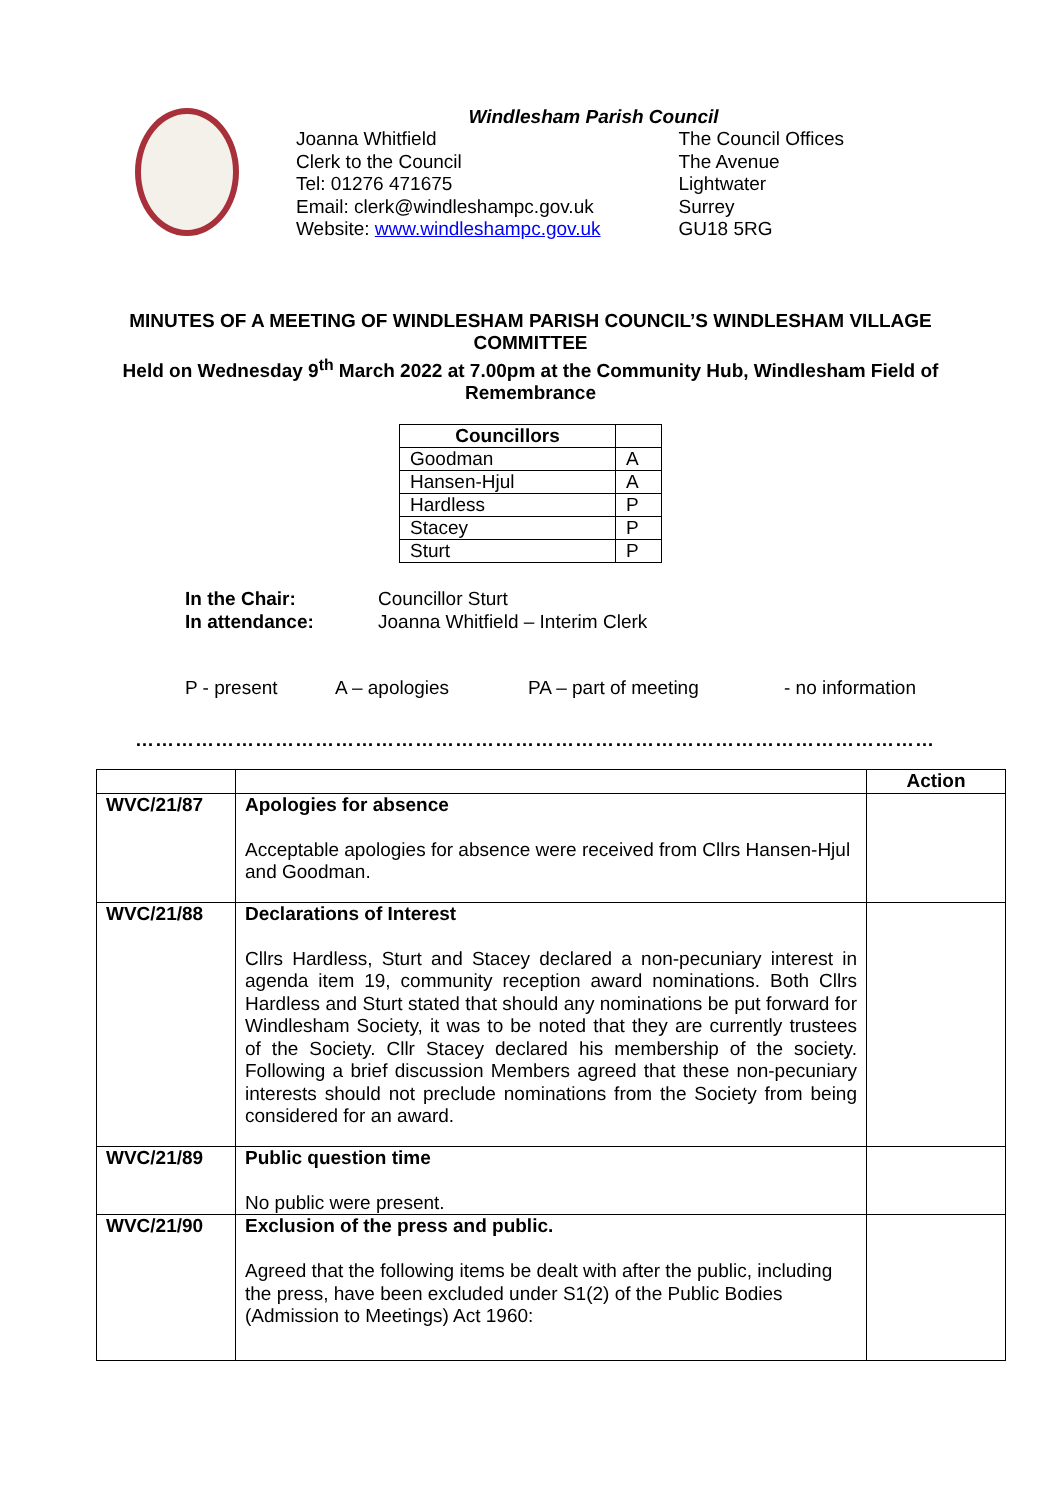Windlesham Parish Council
Joanna Whitfield
Clerk to the Council
Tel: 01276 471675
Email: clerk@windleshampc.gov.uk
Website: www.windleshampc.gov.uk
The Council Offices
The Avenue
Lightwater
Surrey
GU18 5RG
MINUTES OF A MEETING OF WINDLESHAM PARISH COUNCIL’S WINDLESHAM VILLAGE COMMITTEE
Held on Wednesday 9<sup>th</sup> March 2022 at 7.00pm at the Community Hub, Windlesham Field of Remembrance
| Councillors | |
| --- | --- |
| Goodman | A |
| Hansen-Hjul | A |
| Hardless | P |
| Stacey | P |
| Sturt | P |
In the Chair: Councillor Sturt
In attendance: Joanna Whitfield – Interim Clerk
P - present A – apologies PA – part of meeting - no information
…………………………………………………………………………………………………………
| | | Action |
| --- | --- | --- |
| WVC/21/87 | Apologies for absence Acceptable apologies for absence were received from Cllrs Hansen-Hjul and Goodman. | |
| WVC/21/88 | Declarations of Interest Cllrs Hardless, Sturt and Stacey declared a non-pecuniary interest in agenda item 19, community reception award nominations. Both Cllrs Hardless and Sturt stated that should any nominations be put forward for Windlesham Society, it was to be noted that they are currently trustees of the Society. Cllr Stacey declared his membership of the society. Following a brief discussion Members agreed that these non-pecuniary interests should not preclude nominations from the Society from being considered for an award. | |
| WVC/21/89 | Public question time No public were present. | |
| WVC/21/90 | Exclusion of the press and public. Agreed that the following items be dealt with after the public, including the press, have been excluded under S1(2) of the Public Bodies (Admission to Meetings) Act 1960: | |